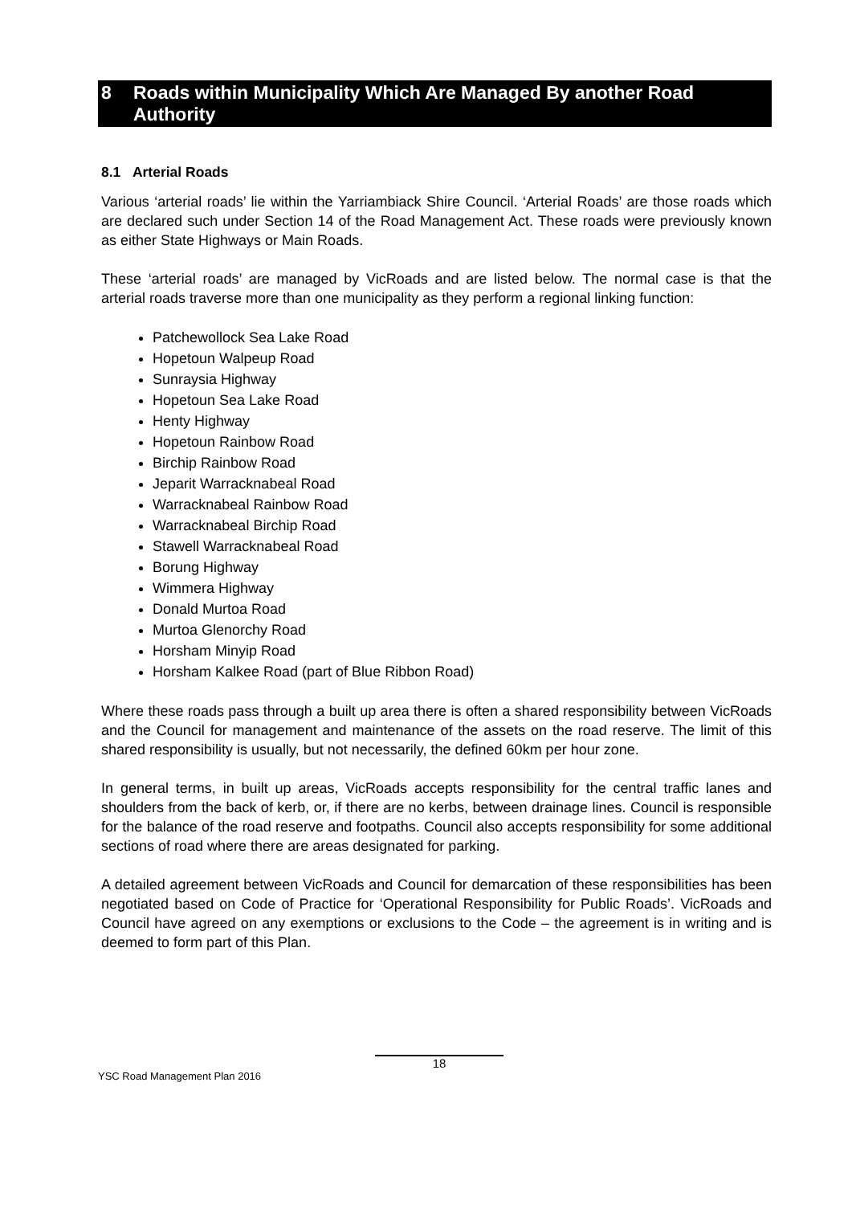8 Roads within Municipality Which Are Managed By another Road Authority
8.1 Arterial Roads
Various ‘arterial roads’ lie within the Yarriambiack Shire Council. ‘Arterial Roads’ are those roads which are declared such under Section 14 of the Road Management Act. These roads were previously known as either State Highways or Main Roads.
These ‘arterial roads’ are managed by VicRoads and are listed below. The normal case is that the arterial roads traverse more than one municipality as they perform a regional linking function:
Patchewollock Sea Lake Road
Hopetoun Walpeup Road
Sunraysia Highway
Hopetoun Sea Lake Road
Henty Highway
Hopetoun Rainbow Road
Birchip Rainbow Road
Jeparit Warracknabeal Road
Warracknabeal Rainbow Road
Warracknabeal Birchip Road
Stawell Warracknabeal Road
Borung Highway
Wimmera Highway
Donald Murtoa Road
Murtoa Glenorchy Road
Horsham Minyip Road
Horsham Kalkee Road (part of Blue Ribbon Road)
Where these roads pass through a built up area there is often a shared responsibility between VicRoads and the Council for management and maintenance of the assets on the road reserve. The limit of this shared responsibility is usually, but not necessarily, the defined 60km per hour zone.
In general terms, in built up areas, VicRoads accepts responsibility for the central traffic lanes and shoulders from the back of kerb, or, if there are no kerbs, between drainage lines. Council is responsible for the balance of the road reserve and footpaths. Council also accepts responsibility for some additional sections of road where there are areas designated for parking.
A detailed agreement between VicRoads and Council for demarcation of these responsibilities has been negotiated based on Code of Practice for ‘Operational Responsibility for Public Roads’. VicRoads and Council have agreed on any exemptions or exclusions to the Code – the agreement is in writing and is deemed to form part of this Plan.
18
YSC Road Management Plan 2016